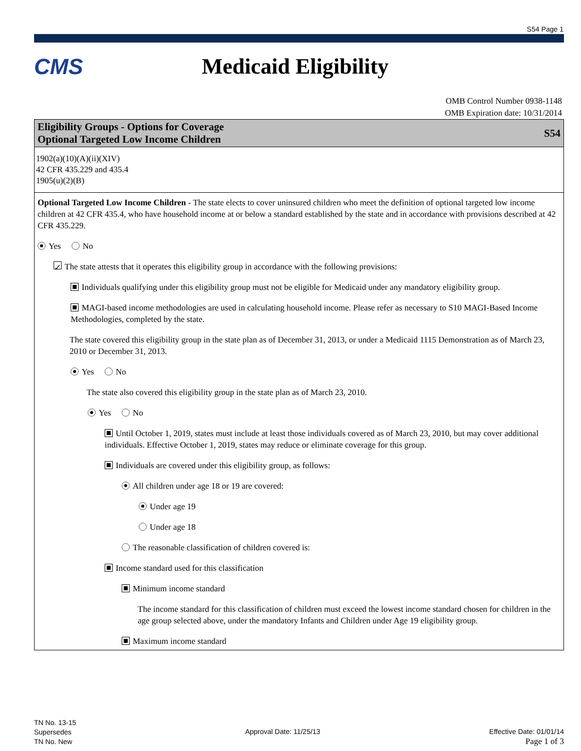S54 Page 1
CMS Medicaid Eligibility
OMB Control Number 0938-1148
OMB Expiration date: 10/31/2014
Eligibility Groups - Options for Coverage
Optional Targeted Low Income Children
S54
1902(a)(10)(A)(ii)(XIV)
42 CFR 435.229 and 435.4
1905(u)(2)(B)
Optional Targeted Low Income Children - The state elects to cover uninsured children who meet the definition of optional targeted low income children at 42 CFR 435.4, who have household income at or below a standard established by the state and in accordance with provisions described at 42 CFR 435.229.
Yes No
✓ The state attests that it operates this eligibility group in accordance with the following provisions:
Individuals qualifying under this eligibility group must not be eligible for Medicaid under any mandatory eligibility group.
MAGI-based income methodologies are used in calculating household income. Please refer as necessary to S10 MAGI-Based Income Methodologies, completed by the state.
The state covered this eligibility group in the state plan as of December 31, 2013, or under a Medicaid 1115 Demonstration as of March 23, 2010 or December 31, 2013.
Yes No
The state also covered this eligibility group in the state plan as of March 23, 2010.
Yes No
Until October 1, 2019, states must include at least those individuals covered as of March 23, 2010, but may cover additional individuals. Effective October 1, 2019, states may reduce or eliminate coverage for this group.
Individuals are covered under this eligibility group, as follows:
All children under age 18 or 19 are covered:
Under age 19
Under age 18
The reasonable classification of children covered is:
Income standard used for this classification
Minimum income standard
The income standard for this classification of children must exceed the lowest income standard chosen for children in the age group selected above, under the mandatory Infants and Children under Age 19 eligibility group.
Maximum income standard
TN No. 13-15
Supersedes
TN No. New
Approval Date: 11/25/13 Effective Date: 01/01/14
Page 1 of 3